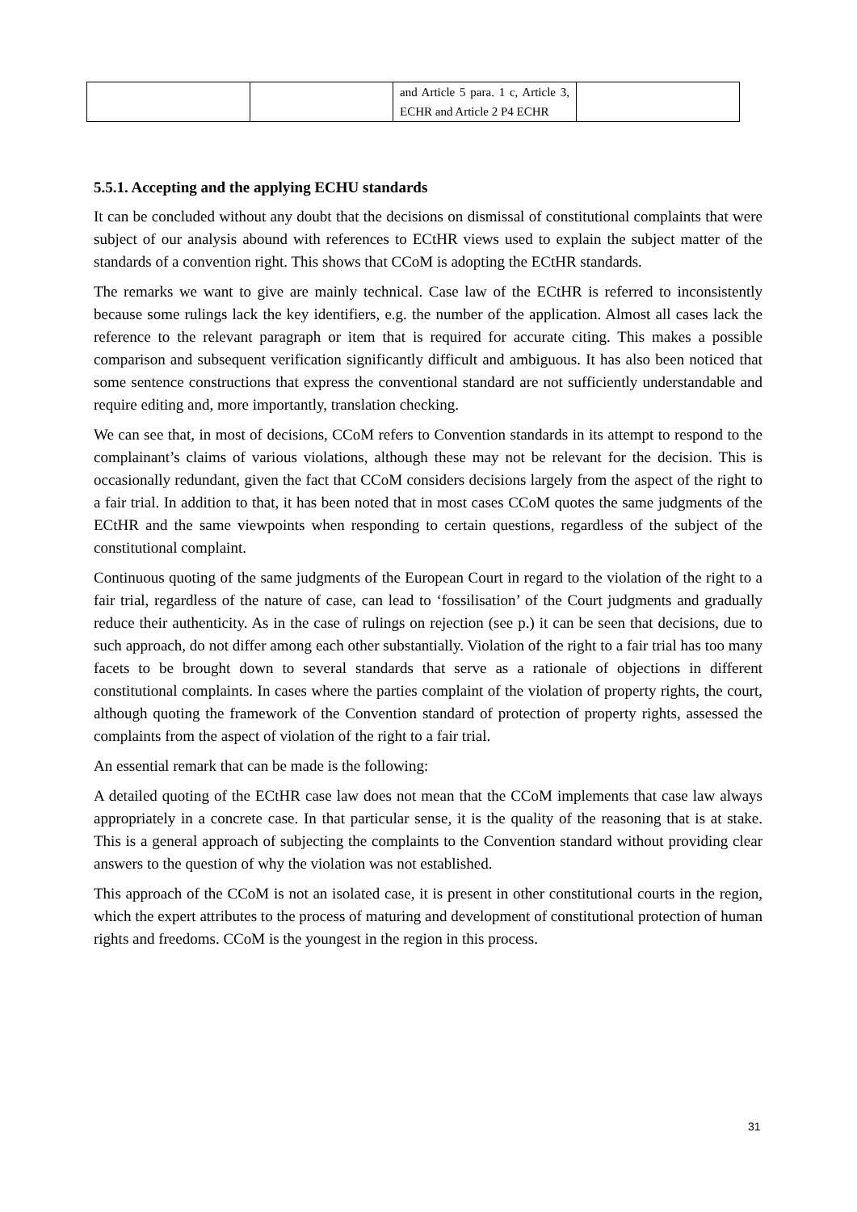| | | and Article 5 para. 1 c, Article 3, ECHR and Article 2 P4 ECHR | |
5.5.1. Accepting and the applying ECHU standards
It can be concluded without any doubt that the decisions on dismissal of constitutional complaints that were subject of our analysis abound with references to ECtHR views used to explain the subject matter of the standards of a convention right. This shows that CCoM is adopting the ECtHR standards.
The remarks we want to give are mainly technical. Case law of the ECtHR is referred to inconsistently because some rulings lack the key identifiers, e.g. the number of the application. Almost all cases lack the reference to the relevant paragraph or item that is required for accurate citing. This makes a possible comparison and subsequent verification significantly difficult and ambiguous. It has also been noticed that some sentence constructions that express the conventional standard are not sufficiently understandable and require editing and, more importantly, translation checking.
We can see that, in most of decisions, CCoM refers to Convention standards in its attempt to respond to the complainant’s claims of various violations, although these may not be relevant for the decision. This is occasionally redundant, given the fact that CCoM considers decisions largely from the aspect of the right to a fair trial. In addition to that, it has been noted that in most cases CCoM quotes the same judgments of the ECtHR and the same viewpoints when responding to certain questions, regardless of the subject of the constitutional complaint.
Continuous quoting of the same judgments of the European Court in regard to the violation of the right to a fair trial, regardless of the nature of case, can lead to ‘fossilisation’ of the Court judgments and gradually reduce their authenticity. As in the case of rulings on rejection (see p.) it can be seen that decisions, due to such approach, do not differ among each other substantially. Violation of the right to a fair trial has too many facets to be brought down to several standards that serve as a rationale of objections in different constitutional complaints. In cases where the parties complaint of the violation of property rights, the court, although quoting the framework of the Convention standard of protection of property rights, assessed the complaints from the aspect of violation of the right to a fair trial.
An essential remark that can be made is the following:
A detailed quoting of the ECtHR case law does not mean that the CCoM implements that case law always appropriately in a concrete case. In that particular sense, it is the quality of the reasoning that is at stake. This is a general approach of subjecting the complaints to the Convention standard without providing clear answers to the question of why the violation was not established.
This approach of the CCoM is not an isolated case, it is present in other constitutional courts in the region, which the expert attributes to the process of maturing and development of constitutional protection of human rights and freedoms. CCoM is the youngest in the region in this process.
31